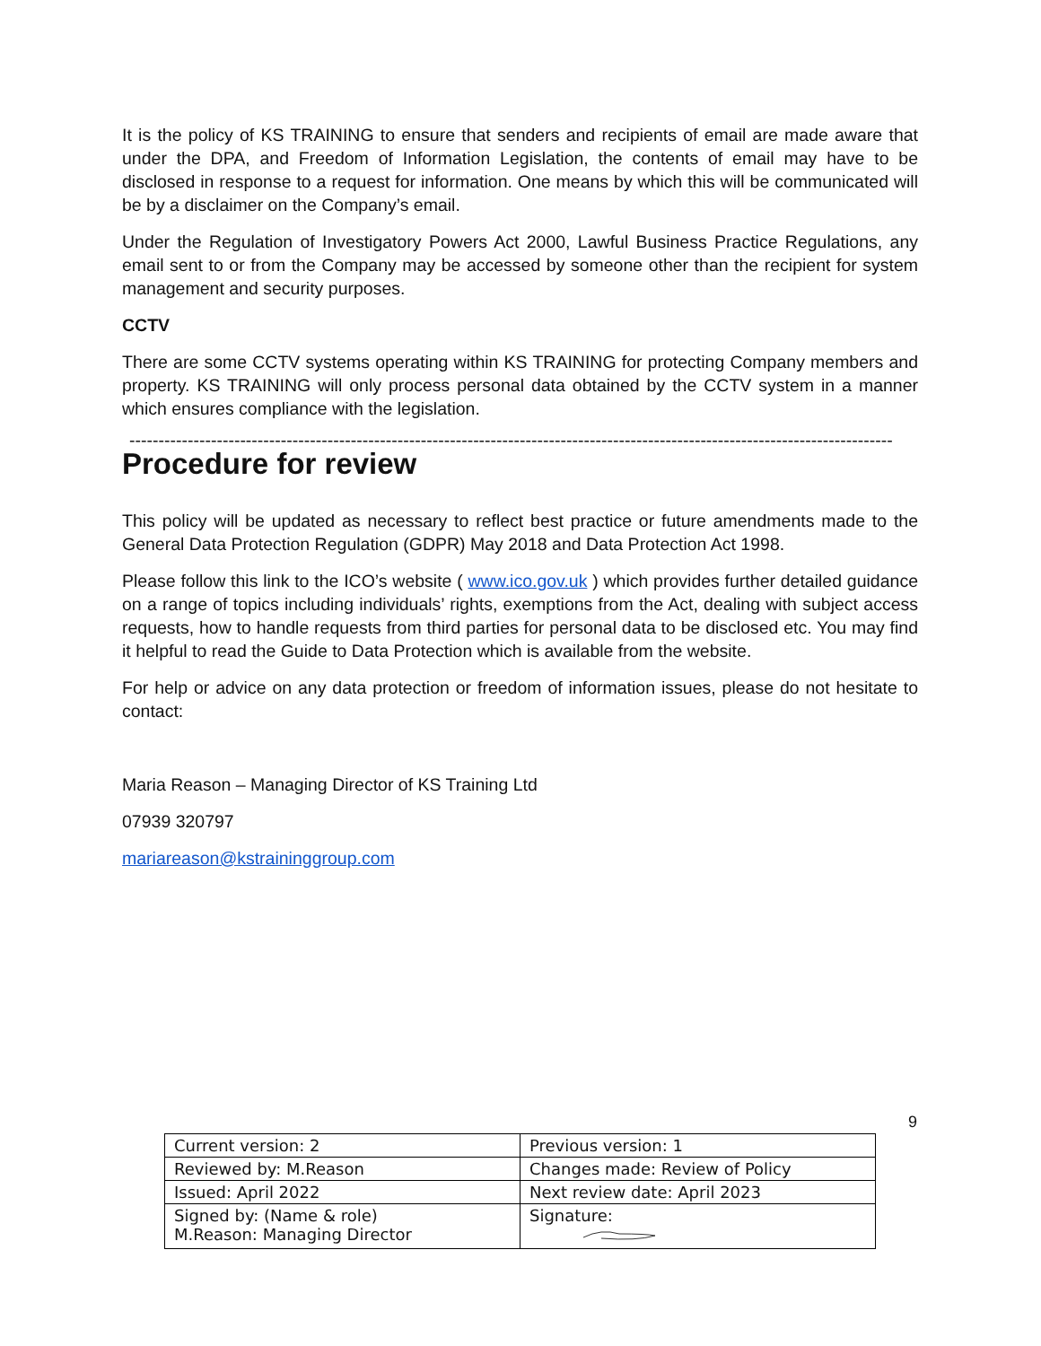It is the policy of KS TRAINING to ensure that senders and recipients of email are made aware that under the DPA, and Freedom of Information Legislation, the contents of email may have to be disclosed in response to a request for information. One means by which this will be communicated will be by a disclaimer on the Company’s email.
Under the Regulation of Investigatory Powers Act 2000, Lawful Business Practice Regulations, any email sent to or from the Company may be accessed by someone other than the recipient for system management and security purposes.
CCTV
There are some CCTV systems operating within KS TRAINING for protecting Company members and property. KS TRAINING will only process personal data obtained by the CCTV system in a manner which ensures compliance with the legislation.
-----------------------------------------------------------------------------------------------------------------------------------------
Procedure for review
This policy will be updated as necessary to reflect best practice or future amendments made to the General Data Protection Regulation (GDPR) May 2018 and Data Protection Act 1998.
Please follow this link to the ICO’s website ( www.ico.gov.uk ) which provides further detailed guidance on a range of topics including individuals’ rights, exemptions from the Act, dealing with subject access requests, how to handle requests from third parties for personal data to be disclosed etc. You may find it helpful to read the Guide to Data Protection which is available from the website.
For help or advice on any data protection or freedom of information issues, please do not hesitate to contact:
Maria Reason – Managing Director of KS Training Ltd
07939 320797
mariareason@kstraininggroup.com
9
| Current version: 2 | Previous version: 1 |
| Reviewed by: M.Reason | Changes made: Review of Policy |
| Issued: April 2022 | Next review date: April 2023 |
| Signed by: (Name & role) M.Reason: Managing Director | Signature: |